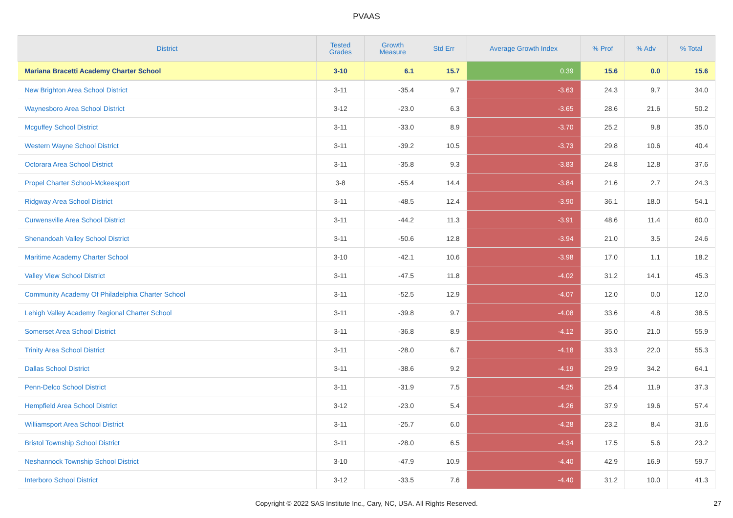PVAAS
| District | Tested Grades | Growth Measure | Std Err | Average Growth Index | % Prof | % Adv | % Total |
| --- | --- | --- | --- | --- | --- | --- | --- |
| Mariana Bracetti Academy Charter School | 3-10 | 6.1 | 15.7 | 0.39 | 15.6 | 0.0 | 15.6 |
| New Brighton Area School District | 3-11 | -35.4 | 9.7 | -3.63 | 24.3 | 9.7 | 34.0 |
| Waynesboro Area School District | 3-12 | -23.0 | 6.3 | -3.65 | 28.6 | 21.6 | 50.2 |
| Mcguffey School District | 3-11 | -33.0 | 8.9 | -3.70 | 25.2 | 9.8 | 35.0 |
| Western Wayne School District | 3-11 | -39.2 | 10.5 | -3.73 | 29.8 | 10.6 | 40.4 |
| Octorara Area School District | 3-11 | -35.8 | 9.3 | -3.83 | 24.8 | 12.8 | 37.6 |
| Propel Charter School-Mckeesport | 3-8 | -55.4 | 14.4 | -3.84 | 21.6 | 2.7 | 24.3 |
| Ridgway Area School District | 3-11 | -48.5 | 12.4 | -3.90 | 36.1 | 18.0 | 54.1 |
| Curwensville Area School District | 3-11 | -44.2 | 11.3 | -3.91 | 48.6 | 11.4 | 60.0 |
| Shenandoah Valley School District | 3-11 | -50.6 | 12.8 | -3.94 | 21.0 | 3.5 | 24.6 |
| Maritime Academy Charter School | 3-10 | -42.1 | 10.6 | -3.98 | 17.0 | 1.1 | 18.2 |
| Valley View School District | 3-11 | -47.5 | 11.8 | -4.02 | 31.2 | 14.1 | 45.3 |
| Community Academy Of Philadelphia Charter School | 3-11 | -52.5 | 12.9 | -4.07 | 12.0 | 0.0 | 12.0 |
| Lehigh Valley Academy Regional Charter School | 3-11 | -39.8 | 9.7 | -4.08 | 33.6 | 4.8 | 38.5 |
| Somerset Area School District | 3-11 | -36.8 | 8.9 | -4.12 | 35.0 | 21.0 | 55.9 |
| Trinity Area School District | 3-11 | -28.0 | 6.7 | -4.18 | 33.3 | 22.0 | 55.3 |
| Dallas School District | 3-11 | -38.6 | 9.2 | -4.19 | 29.9 | 34.2 | 64.1 |
| Penn-Delco School District | 3-11 | -31.9 | 7.5 | -4.25 | 25.4 | 11.9 | 37.3 |
| Hempfield Area School District | 3-12 | -23.0 | 5.4 | -4.26 | 37.9 | 19.6 | 57.4 |
| Williamsport Area School District | 3-11 | -25.7 | 6.0 | -4.28 | 23.2 | 8.4 | 31.6 |
| Bristol Township School District | 3-11 | -28.0 | 6.5 | -4.34 | 17.5 | 5.6 | 23.2 |
| Neshannock Township School District | 3-10 | -47.9 | 10.9 | -4.40 | 42.9 | 16.9 | 59.7 |
| Interboro School District | 3-12 | -33.5 | 7.6 | -4.40 | 31.2 | 10.0 | 41.3 |
Copyright © 2022 SAS Institute Inc., Cary, NC, USA. All Rights Reserved. 27